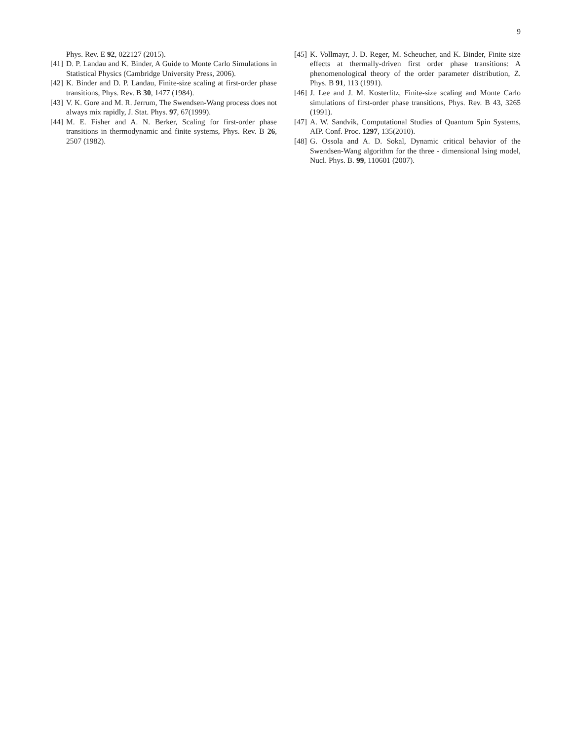9
Phys. Rev. E 92, 022127 (2015).
[41] D. P. Landau and K. Binder, A Guide to Monte Carlo Simulations in Statistical Physics (Cambridge University Press, 2006).
[42] K. Binder and D. P. Landau, Finite-size scaling at first-order phase transitions, Phys. Rev. B 30, 1477 (1984).
[43] V. K. Gore and M. R. Jerrum, The Swendsen-Wang process does not always mix rapidly, J. Stat. Phys. 97, 67(1999).
[44] M. E. Fisher and A. N. Berker, Scaling for first-order phase transitions in thermodynamic and finite systems, Phys. Rev. B 26, 2507 (1982).
[45] K. Vollmayr, J. D. Reger, M. Scheucher, and K. Binder, Finite size effects at thermally-driven first order phase transitions: A phenomenological theory of the order parameter distribution, Z. Phys. B 91, 113 (1991).
[46] J. Lee and J. M. Kosterlitz, Finite-size scaling and Monte Carlo simulations of first-order phase transitions, Phys. Rev. B 43, 3265 (1991).
[47] A. W. Sandvik, Computational Studies of Quantum Spin Systems, AIP. Conf. Proc. 1297, 135(2010).
[48] G. Ossola and A. D. Sokal, Dynamic critical behavior of the Swendsen-Wang algorithm for the three - dimensional Ising model, Nucl. Phys. B. 99, 110601 (2007).